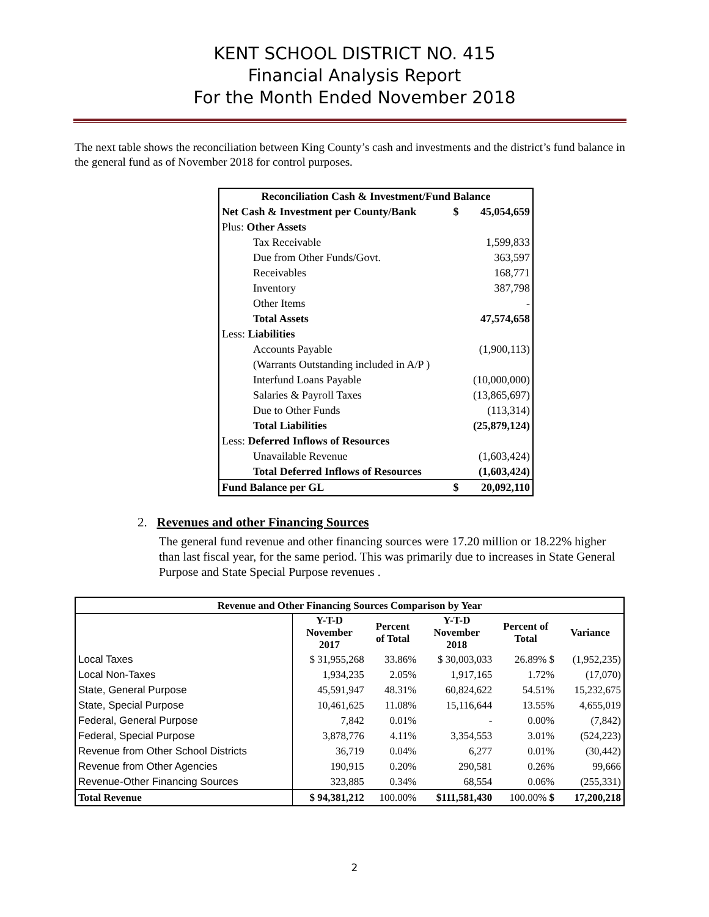KENT SCHOOL DISTRICT NO. 415
Financial Analysis Report
For the Month Ended November 2018
The next table shows the reconciliation between King County’s cash and investments and the district’s fund balance in the general fund as of November 2018 for control purposes.
| Reconciliation Cash & Investment/Fund Balance | | |
| Net Cash & Investment per County/Bank | $ | 45,054,659 |
| Plus: Other Assets | | |
| Tax Receivable | | 1,599,833 |
| Due from Other Funds/Govt. | | 363,597 |
| Receivables | | 168,771 |
| Inventory | | 387,798 |
| Other Items | | - |
| Total Assets | | 47,574,658 |
| Less: Liabilities | | |
| Accounts Payable | | (1,900,113) |
| (Warrants Outstanding included in A/P ) | | |
| Interfund Loans Payable | | (10,000,000) |
| Salaries & Payroll Taxes | | (13,865,697) |
| Due to Other Funds | | (113,314) |
| Total Liabilities | | (25,879,124) |
| Less: Deferred Inflows of Resources | | |
| Unavailable Revenue | | (1,603,424) |
| Total Deferred Inflows of Resources | | (1,603,424) |
| Fund Balance per GL | $ | 20,092,110 |
2. Revenues and other Financing Sources
The general fund revenue and other financing sources were 17.20 million or 18.22% higher than last fiscal year, for the same period. This was primarily due to increases in State General Purpose and State Special Purpose revenues .
| Revenue and Other Financing Sources Comparison by Year | | | | | |
| --- | --- | --- | --- | --- | --- |
| | Y-T-D November 2017 | Percent of Total | Y-T-D November 2018 | Percent of Total | Variance |
| Local Taxes | $ 31,955,268 | 33.86% | $ 30,003,033 | 26.89% $ | (1,952,235) |
| Local Non-Taxes | 1,934,235 | 2.05% | 1,917,165 | 1.72% | (17,070) |
| State, General Purpose | 45,591,947 | 48.31% | 60,824,622 | 54.51% | 15,232,675 |
| State, Special Purpose | 10,461,625 | 11.08% | 15,116,644 | 13.55% | 4,655,019 |
| Federal, General Purpose | 7,842 | 0.01% | - | 0.00% | (7,842) |
| Federal, Special Purpose | 3,878,776 | 4.11% | 3,354,553 | 3.01% | (524,223) |
| Revenue from Other School Districts | 36,719 | 0.04% | 6,277 | 0.01% | (30,442) |
| Revenue from Other Agencies | 190,915 | 0.20% | 290,581 | 0.26% | 99,666 |
| Revenue-Other Financing Sources | 323,885 | 0.34% | 68,554 | 0.06% | (255,331) |
| Total Revenue | $ 94,381,212 | 100.00% | $111,581,430 | 100.00% $ | 17,200,218 |
2